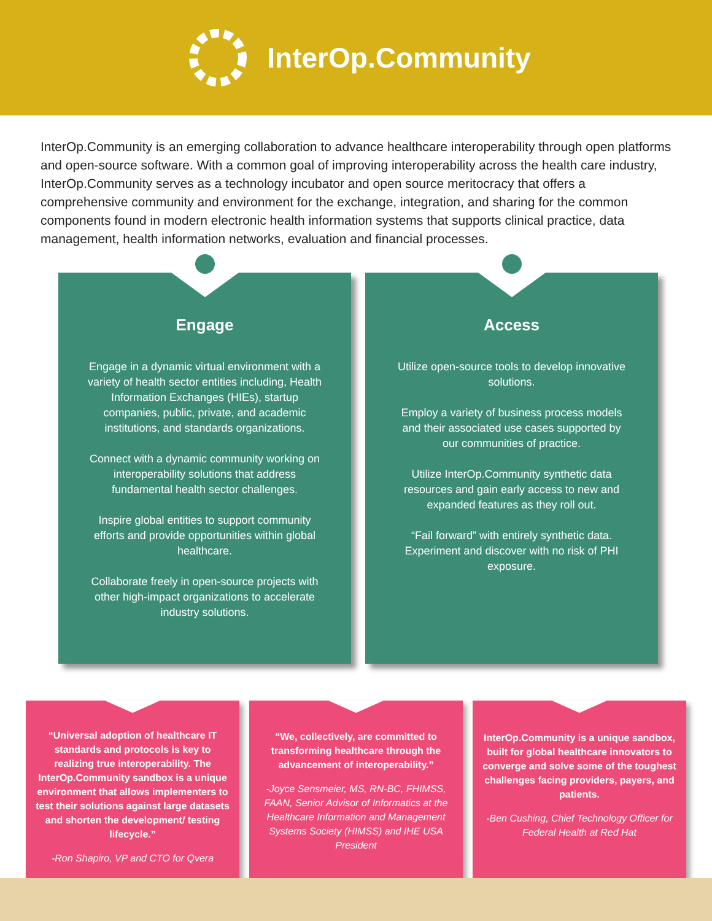InterOp.Community
InterOp.Community is an emerging collaboration to advance healthcare interoperability through open platforms and open-source software. With a common goal of improving interoperability across the health care industry, InterOp.Community serves as a technology incubator and open source meritocracy that offers a comprehensive community and environment for the exchange, integration, and sharing for the common components found in modern electronic health information systems that supports clinical practice, data management, health information networks, evaluation and financial processes.
Engage
Engage in a dynamic virtual environment with a variety of health sector entities including, Health Information Exchanges (HIEs), startup companies, public, private, and academic institutions, and standards organizations.
Connect with a dynamic community working on interoperability solutions that address fundamental health sector challenges.
Inspire global entities to support community efforts and provide opportunities within global healthcare.
Collaborate freely in open-source projects with other high-impact organizations to accelerate industry solutions.
Access
Utilize open-source tools to develop innovative solutions.
Employ a variety of business process models and their associated use cases supported by our communities of practice.
Utilize InterOp.Community synthetic data resources and gain early access to new and expanded features as they roll out.
“Fail forward” with entirely synthetic data. Experiment and discover with no risk of PHI exposure.
“Universal adoption of healthcare IT standards and protocols is key to realizing true interoperability. The InterOp.Community sandbox is a unique environment that allows implementers to test their solutions against large datasets and shorten the development/ testing lifecycle.”
-Ron Shapiro, VP and CTO for Qvera
“We, collectively, are committed to transforming healthcare through the advancement of interoperability.”
-Joyce Sensmeier, MS, RN-BC, FHIMSS, FAAN, Senior Advisor of Informatics at the Healthcare Information and Management Systems Society (HIMSS) and IHE USA President
InterOp.Community is a unique sandbox, built for global healthcare innovators to converge and solve some of the toughest challenges facing providers, payers, and patients.
-Ben Cushing, Chief Technology Officer for Federal Health at Red Hat